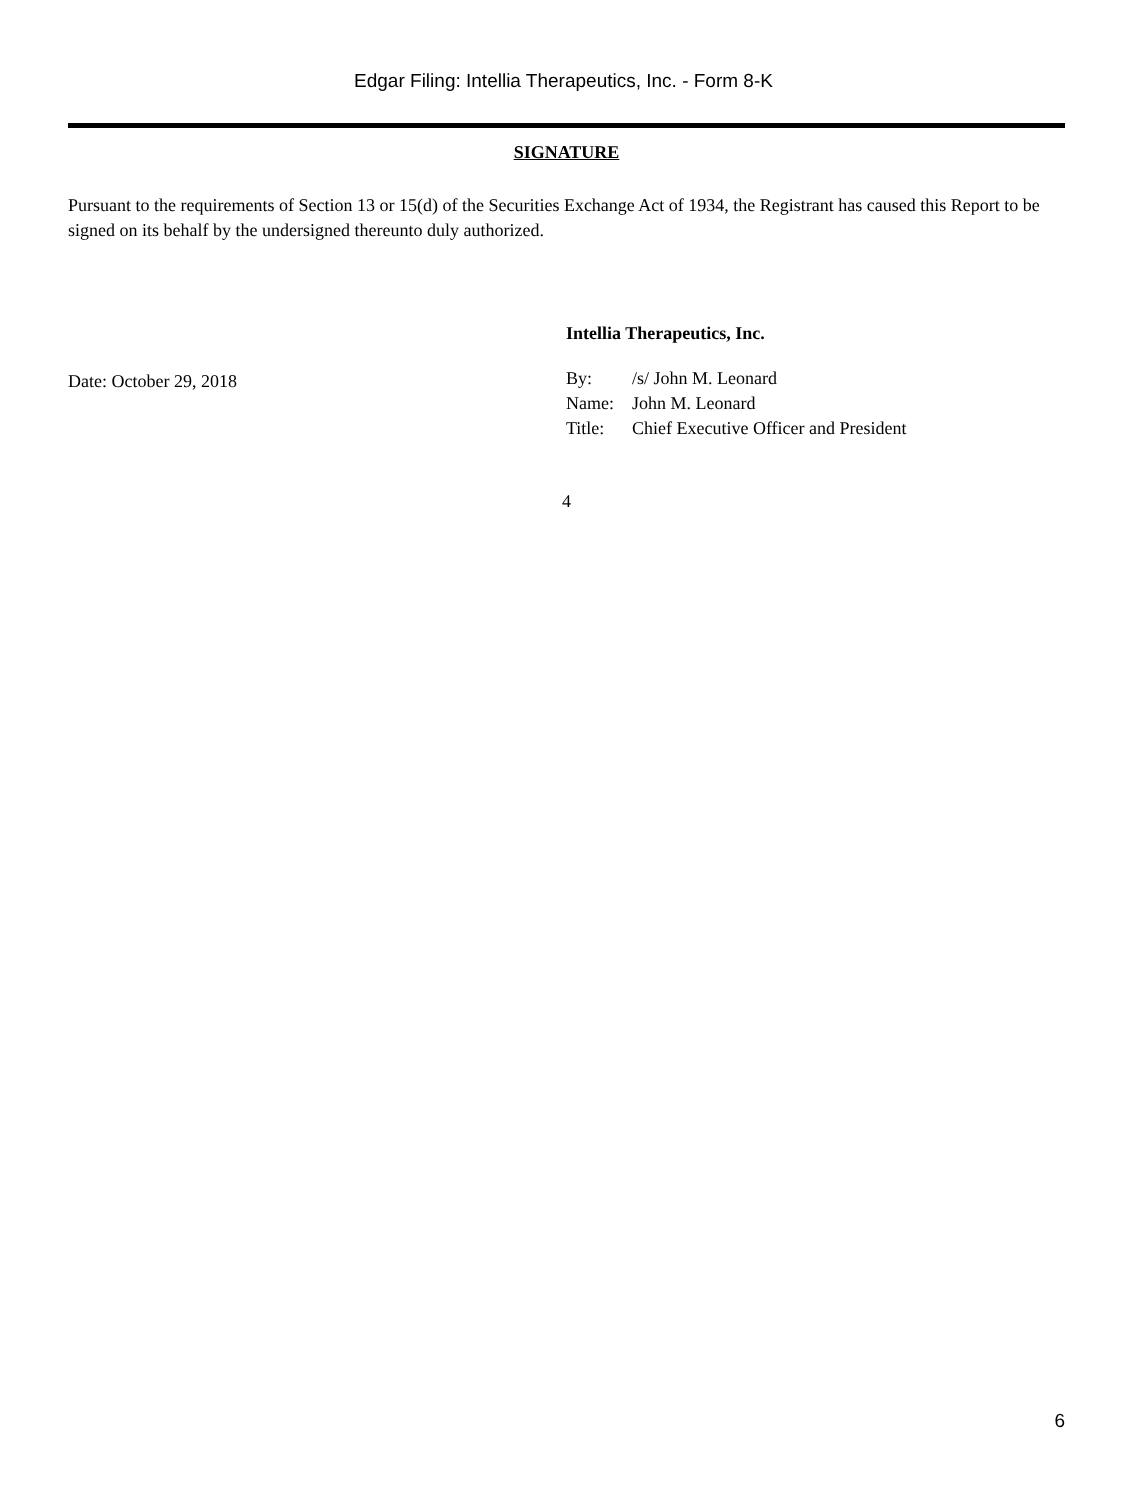Edgar Filing: Intellia Therapeutics, Inc. - Form 8-K
SIGNATURE
Pursuant to the requirements of Section 13 or 15(d) of the Securities Exchange Act of 1934, the Registrant has caused this Report to be signed on its behalf by the undersigned thereunto duly authorized.
Date: October 29, 2018
Intellia Therapeutics, Inc.
| By: | /s/ John M. Leonard |
| Name: | John M. Leonard |
| Title: | Chief Executive Officer and President |
4
6